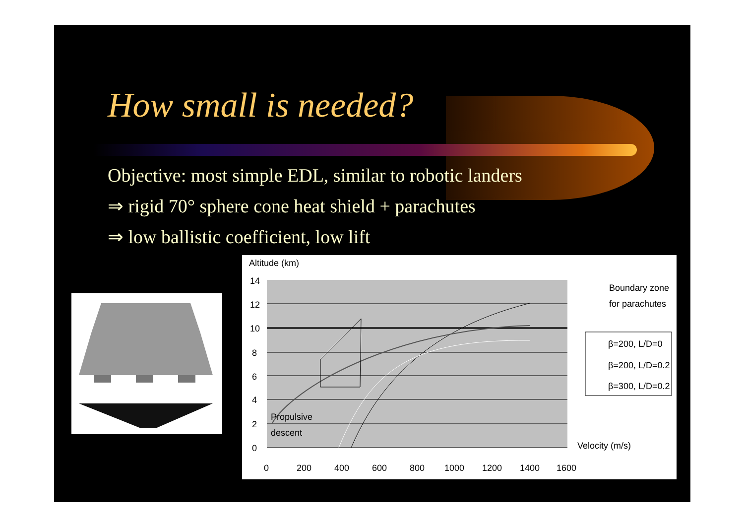How small is needed?
Objective: most simple EDL, similar to robotic landers
⇒ rigid 70° sphere cone heat shield + parachutes
⇒ low ballistic coefficient, low lift
Altitude (km)
14
12
10
8
6
4
2
0
0
200
400
600
800
1000
1200
1400
1600
Propulsive
descent
Velocity (m/s)
Boundary zone
for parachutes
β=200, L/D=0
β=200, L/D=0.2
β=300, L/D=0.2